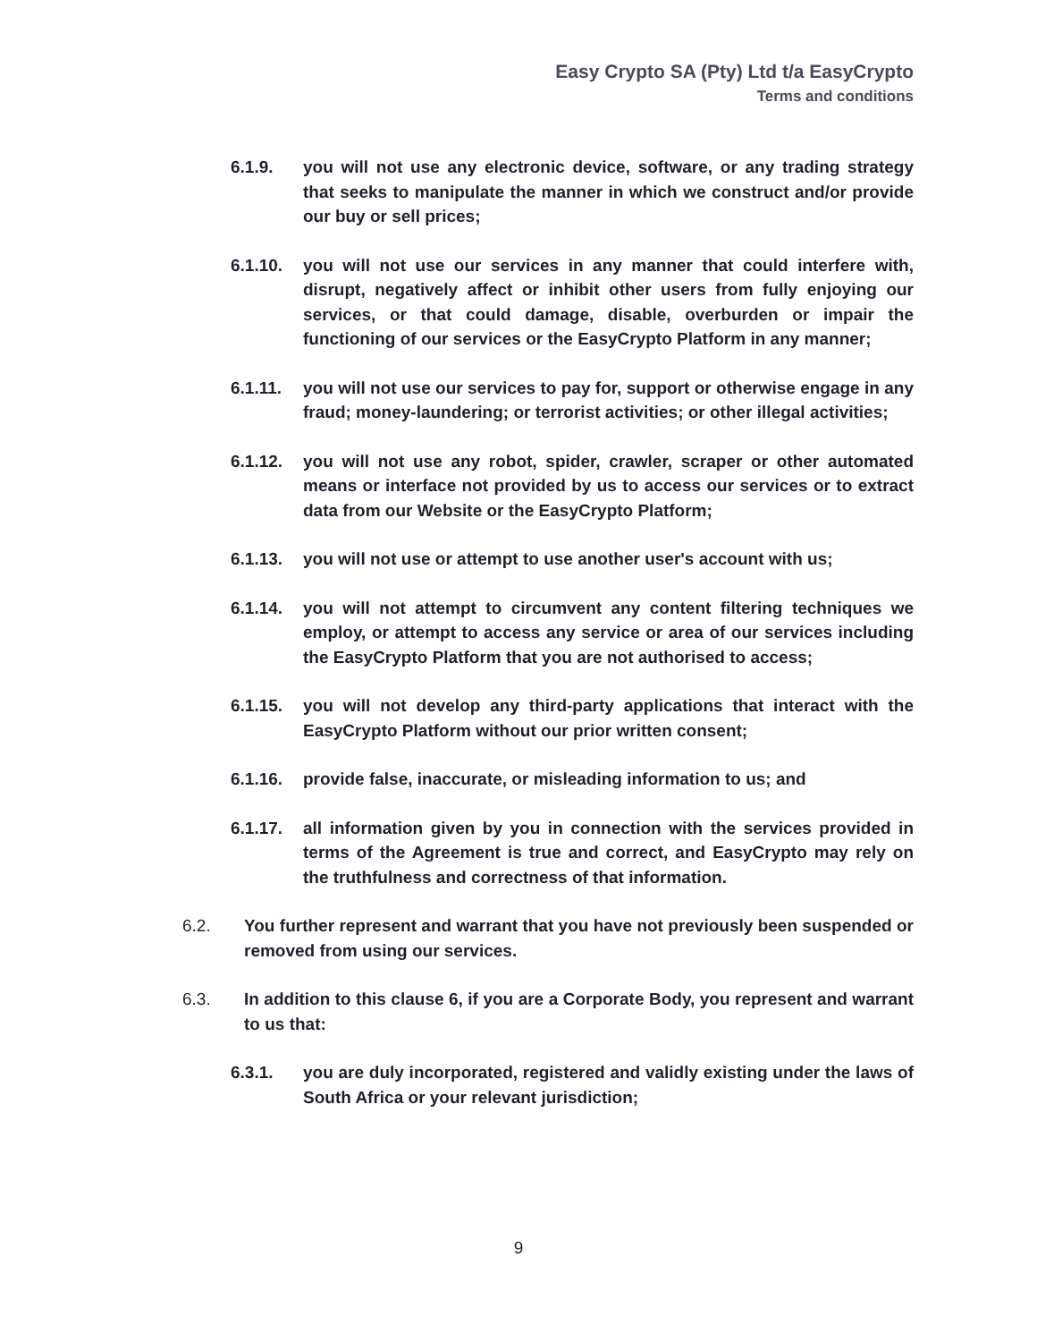Easy Crypto SA (Pty) Ltd t/a EasyCrypto
Terms and conditions
6.1.9. you will not use any electronic device, software, or any trading strategy that seeks to manipulate the manner in which we construct and/or provide our buy or sell prices;
6.1.10. you will not use our services in any manner that could interfere with, disrupt, negatively affect or inhibit other users from fully enjoying our services, or that could damage, disable, overburden or impair the functioning of our services or the EasyCrypto Platform in any manner;
6.1.11. you will not use our services to pay for, support or otherwise engage in any fraud; money-laundering; or terrorist activities; or other illegal activities;
6.1.12. you will not use any robot, spider, crawler, scraper or other automated means or interface not provided by us to access our services or to extract data from our Website or the EasyCrypto Platform;
6.1.13. you will not use or attempt to use another user's account with us;
6.1.14. you will not attempt to circumvent any content filtering techniques we employ, or attempt to access any service or area of our services including the EasyCrypto Platform that you are not authorised to access;
6.1.15. you will not develop any third-party applications that interact with the EasyCrypto Platform without our prior written consent;
6.1.16. provide false, inaccurate, or misleading information to us; and
6.1.17. all information given by you in connection with the services provided in terms of the Agreement is true and correct, and EasyCrypto may rely on the truthfulness and correctness of that information.
6.2. You further represent and warrant that you have not previously been suspended or removed from using our services.
6.3. In addition to this clause 6, if you are a Corporate Body, you represent and warrant to us that:
6.3.1. you are duly incorporated, registered and validly existing under the laws of South Africa or your relevant jurisdiction;
9